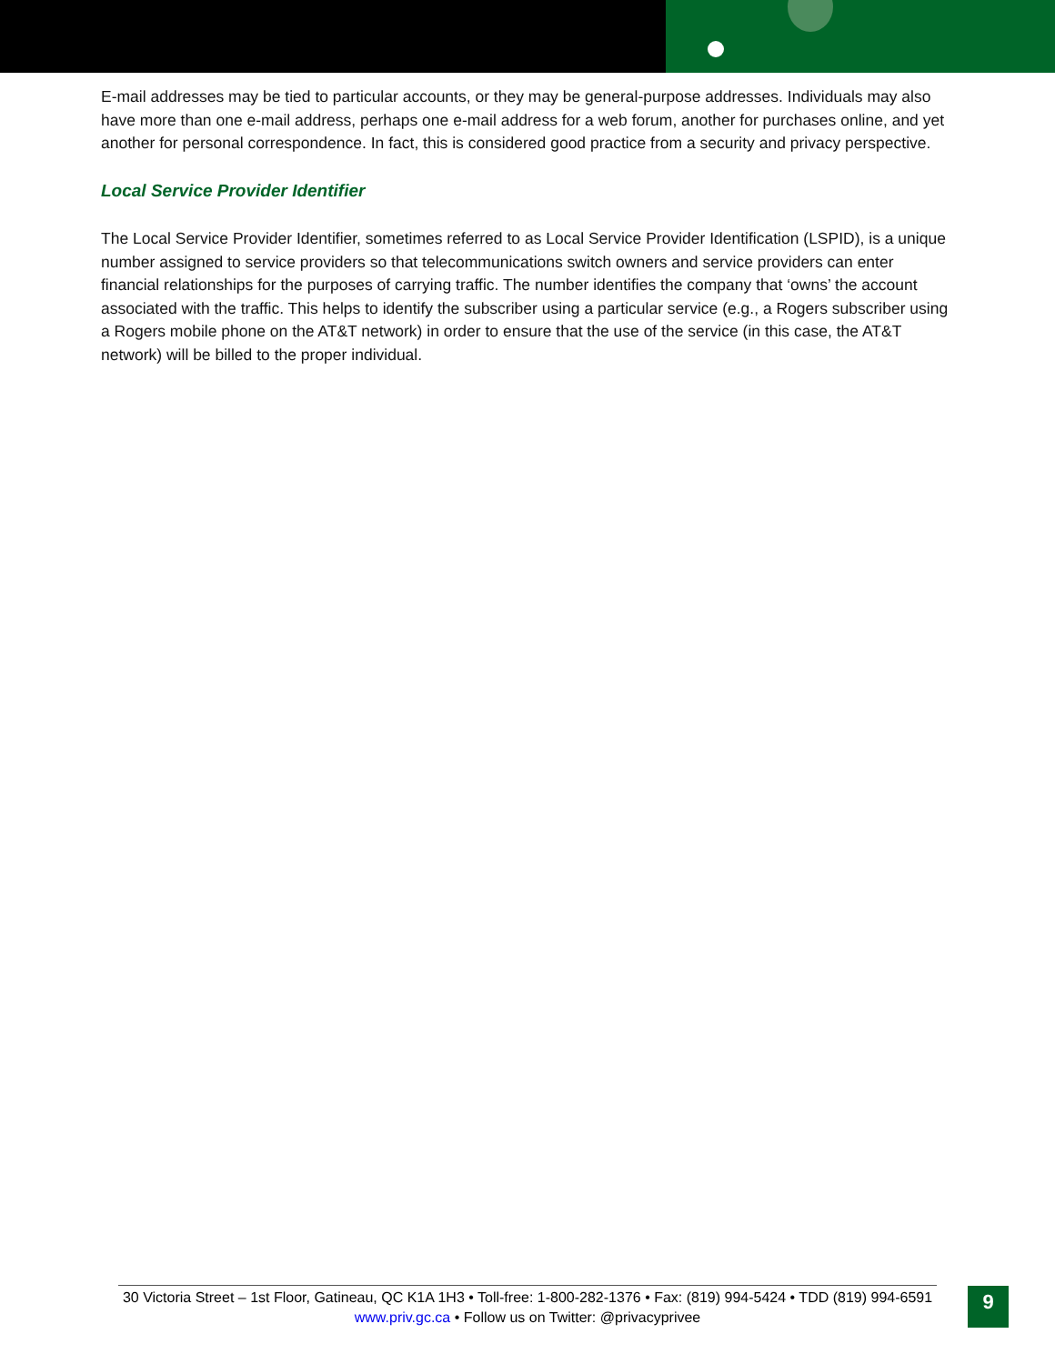E-mail addresses may be tied to particular accounts, or they may be general-purpose addresses. Individuals may also have more than one e-mail address, perhaps one e-mail address for a web forum, another for purchases online, and yet another for personal correspondence. In fact, this is considered good practice from a security and privacy perspective.
Local Service Provider Identifier
The Local Service Provider Identifier, sometimes referred to as Local Service Provider Identification (LSPID), is a unique number assigned to service providers so that telecommunications switch owners and service providers can enter financial relationships for the purposes of carrying traffic. The number identifies the company that ‘owns’ the account associated with the traffic. This helps to identify the subscriber using a particular service (e.g., a Rogers subscriber using a Rogers mobile phone on the AT&T network) in order to ensure that the use of the service (in this case, the AT&T network) will be billed to the proper individual.
30 Victoria Street – 1st Floor, Gatineau, QC K1A 1H3 • Toll-free: 1-800-282-1376 • Fax: (819) 994-5424 • TDD (819) 994-6591
www.priv.gc.ca • Follow us on Twitter: @privacyprivee
9